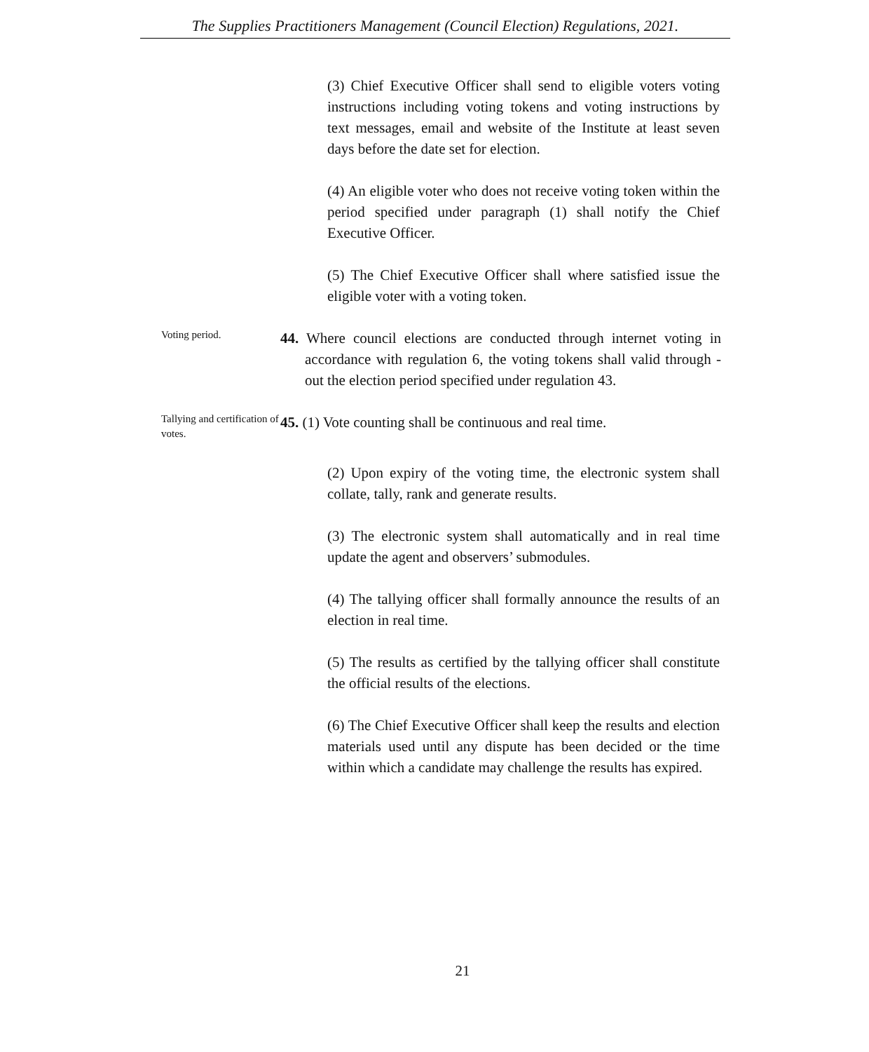The Supplies Practitioners Management (Council Election) Regulations, 2021.
(3) Chief Executive Officer shall send to eligible voters voting instructions including voting tokens and voting instructions by text messages, email and website of the Institute at least seven days before the date set for election.
(4) An eligible voter who does not receive voting token within the period specified under paragraph (1) shall notify the Chief Executive Officer.
(5) The Chief Executive Officer shall where satisfied issue the eligible voter with a voting token.
Voting period.
44. Where council elections are conducted through internet voting in accordance with regulation 6, the voting tokens shall valid through -out the election period specified under regulation 43.
Tallying and certification of votes.
45. (1) Vote counting shall be continuous and real time.
(2) Upon expiry of the voting time, the electronic system shall collate, tally, rank and generate results.
(3) The electronic system shall automatically and in real time update the agent and observers’ submodules.
(4) The tallying officer shall formally announce the results of an election in real time.
(5) The results as certified by the tallying officer shall constitute the official results of the elections.
(6) The Chief Executive Officer shall keep the results and election materials used until any dispute has been decided or the time within which a candidate may challenge the results has expired.
21